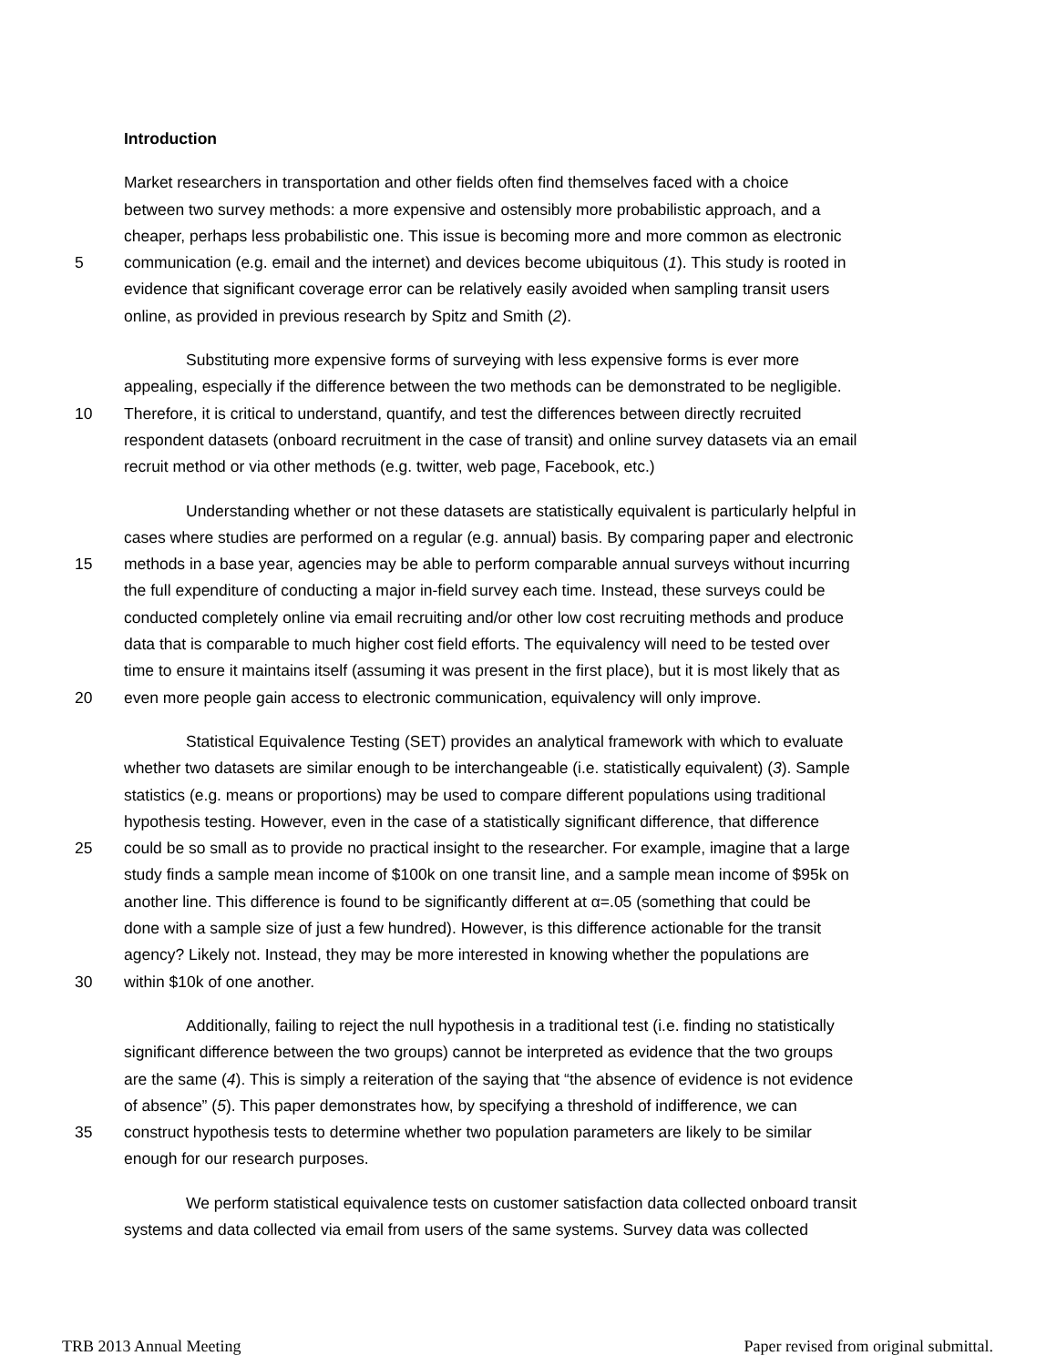Introduction
Market researchers in transportation and other fields often find themselves faced with a choice
between two survey methods: a more expensive and ostensibly more probabilistic approach, and a
cheaper, perhaps less probabilistic one. This issue is becoming more and more common as electronic
5 communication (e.g. email and the internet) and devices become ubiquitous (1). This study is rooted in
evidence that significant coverage error can be relatively easily avoided when sampling transit users
online, as provided in previous research by Spitz and Smith (2).
Substituting more expensive forms of surveying with less expensive forms is ever more
appealing, especially if the difference between the two methods can be demonstrated to be negligible.
10 Therefore, it is critical to understand, quantify, and test the differences between directly recruited
respondent datasets (onboard recruitment in the case of transit) and online survey datasets via an email
recruit method or via other methods (e.g. twitter, web page, Facebook, etc.)
Understanding whether or not these datasets are statistically equivalent is particularly helpful in
cases where studies are performed on a regular (e.g. annual) basis. By comparing paper and electronic
15 methods in a base year, agencies may be able to perform comparable annual surveys without incurring
the full expenditure of conducting a major in-field survey each time. Instead, these surveys could be
conducted completely online via email recruiting and/or other low cost recruiting methods and produce
data that is comparable to much higher cost field efforts. The equivalency will need to be tested over
time to ensure it maintains itself (assuming it was present in the first place), but it is most likely that as
20 even more people gain access to electronic communication, equivalency will only improve.
Statistical Equivalence Testing (SET) provides an analytical framework with which to evaluate
whether two datasets are similar enough to be interchangeable (i.e. statistically equivalent) (3). Sample
statistics (e.g. means or proportions) may be used to compare different populations using traditional
hypothesis testing. However, even in the case of a statistically significant difference, that difference
25 could be so small as to provide no practical insight to the researcher. For example, imagine that a large
study finds a sample mean income of $100k on one transit line, and a sample mean income of $95k on
another line. This difference is found to be significantly different at α=.05 (something that could be
done with a sample size of just a few hundred). However, is this difference actionable for the transit
agency? Likely not. Instead, they may be more interested in knowing whether the populations are
30 within $10k of one another.
Additionally, failing to reject the null hypothesis in a traditional test (i.e. finding no statistically
significant difference between the two groups) cannot be interpreted as evidence that the two groups
are the same (4). This is simply a reiteration of the saying that “the absence of evidence is not evidence
of absence” (5). This paper demonstrates how, by specifying a threshold of indifference, we can
35 construct hypothesis tests to determine whether two population parameters are likely to be similar
enough for our research purposes.
We perform statistical equivalence tests on customer satisfaction data collected onboard transit
systems and data collected via email from users of the same systems. Survey data was collected
TRB 2013 Annual Meeting Paper revised from original submittal.